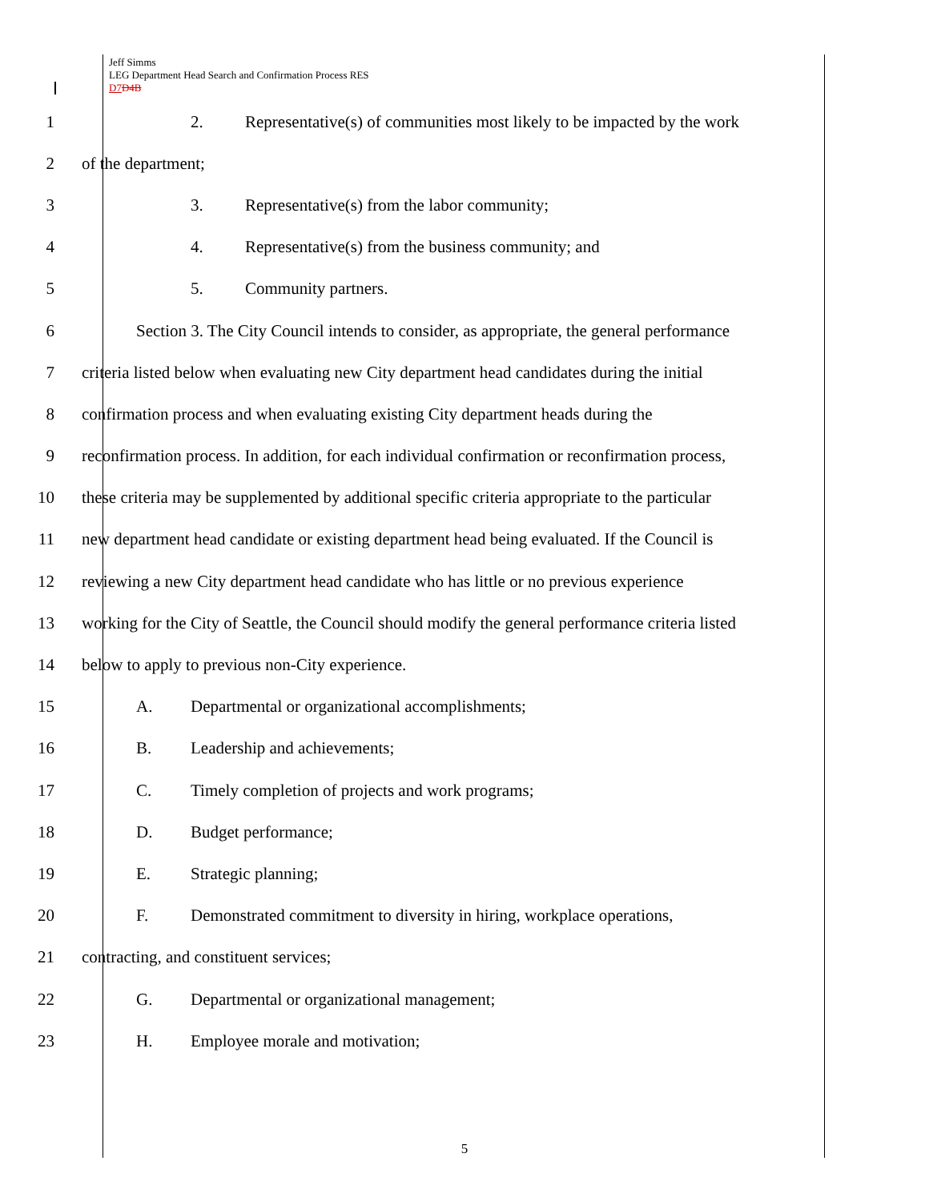Jeff Simms
LEG Department Head Search and Confirmation Process RES
D7 D4B
1 2. Representative(s) of communities most likely to be impacted by the work
2 of the department;
3 3. Representative(s) from the labor community;
4 4. Representative(s) from the business community; and
5 5. Community partners.
6 Section 3. The City Council intends to consider, as appropriate, the general performance
7 criteria listed below when evaluating new City department head candidates during the initial
8 confirmation process and when evaluating existing City department heads during the
9 reconfirmation process. In addition, for each individual confirmation or reconfirmation process,
10 these criteria may be supplemented by additional specific criteria appropriate to the particular
11 new department head candidate or existing department head being evaluated. If the Council is
12 reviewing a new City department head candidate who has little or no previous experience
13 working for the City of Seattle, the Council should modify the general performance criteria listed
14 below to apply to previous non-City experience.
15 A. Departmental or organizational accomplishments;
16 B. Leadership and achievements;
17 C. Timely completion of projects and work programs;
18 D. Budget performance;
19 E. Strategic planning;
20 F. Demonstrated commitment to diversity in hiring, workplace operations,
21 contracting, and constituent services;
22 G. Departmental or organizational management;
23 H. Employee morale and motivation;
5